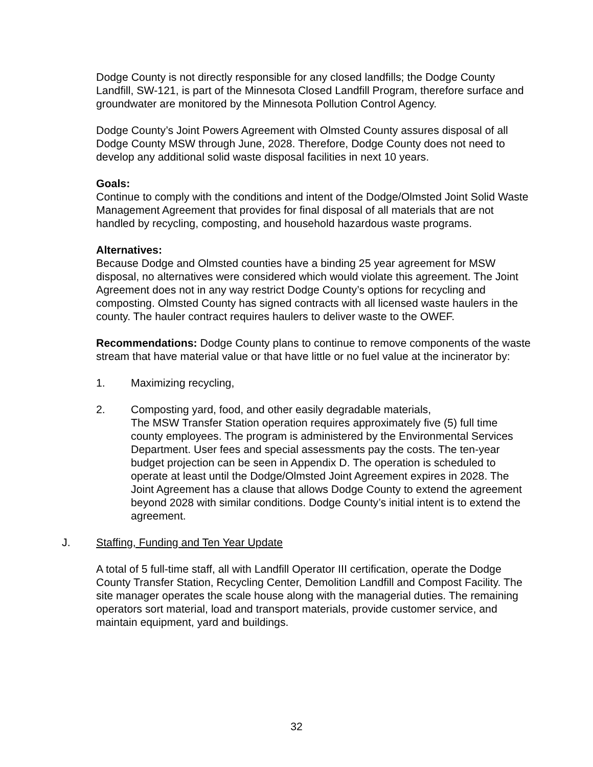Dodge County is not directly responsible for any closed landfills; the Dodge County Landfill, SW-121, is part of the Minnesota Closed Landfill Program, therefore surface and groundwater are monitored by the Minnesota Pollution Control Agency.
Dodge County’s Joint Powers Agreement with Olmsted County assures disposal of all Dodge County MSW through June, 2028. Therefore, Dodge County does not need to develop any additional solid waste disposal facilities in next 10 years.
Goals:
Continue to comply with the conditions and intent of the Dodge/Olmsted Joint Solid Waste Management Agreement that provides for final disposal of all materials that are not handled by recycling, composting, and household hazardous waste programs.
Alternatives:
Because Dodge and Olmsted counties have a binding 25 year agreement for MSW disposal, no alternatives were considered which would violate this agreement. The Joint Agreement does not in any way restrict Dodge County’s options for recycling and composting. Olmsted County has signed contracts with all licensed waste haulers in the county. The hauler contract requires haulers to deliver waste to the OWEF.
Recommendations: Dodge County plans to continue to remove components of the waste stream that have material value or that have little or no fuel value at the incinerator by:
1. Maximizing recycling,
2. Composting yard, food, and other easily degradable materials,
The MSW Transfer Station operation requires approximately five (5) full time county employees. The program is administered by the Environmental Services Department. User fees and special assessments pay the costs. The ten-year budget projection can be seen in Appendix D. The operation is scheduled to operate at least until the Dodge/Olmsted Joint Agreement expires in 2028. The Joint Agreement has a clause that allows Dodge County to extend the agreement beyond 2028 with similar conditions. Dodge County’s initial intent is to extend the agreement.
J. Staffing, Funding and Ten Year Update
A total of 5 full-time staff, all with Landfill Operator III certification, operate the Dodge County Transfer Station, Recycling Center, Demolition Landfill and Compost Facility. The site manager operates the scale house along with the managerial duties. The remaining operators sort material, load and transport materials, provide customer service, and maintain equipment, yard and buildings.
32